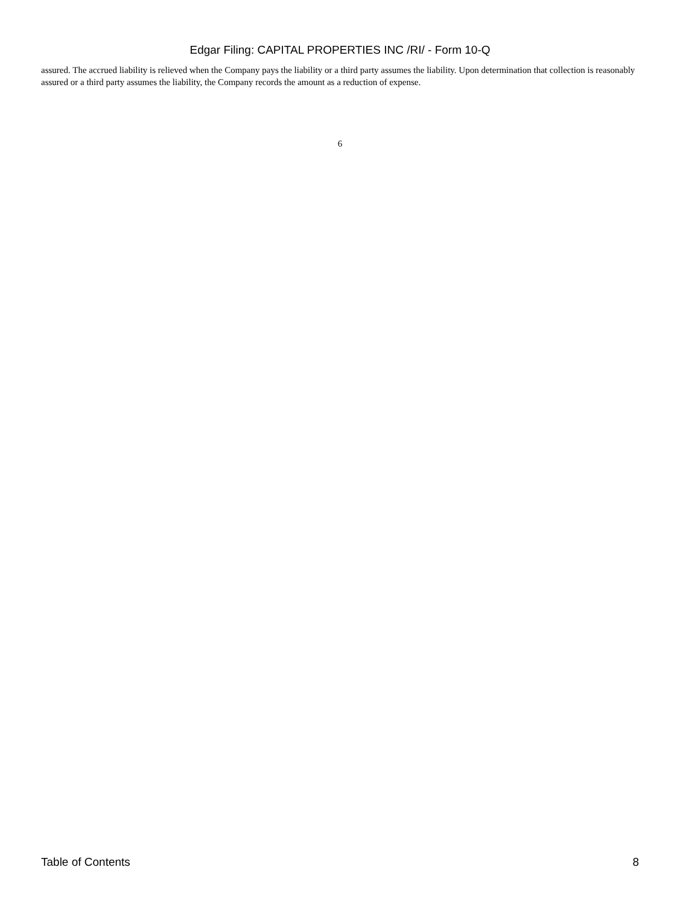Edgar Filing: CAPITAL PROPERTIES INC /RI/ - Form 10-Q
assured. The accrued liability is relieved when the Company pays the liability or a third party assumes the liability. Upon determination that collection is reasonably assured or a third party assumes the liability, the Company records the amount as a reduction of expense.
6
Table of Contents 8